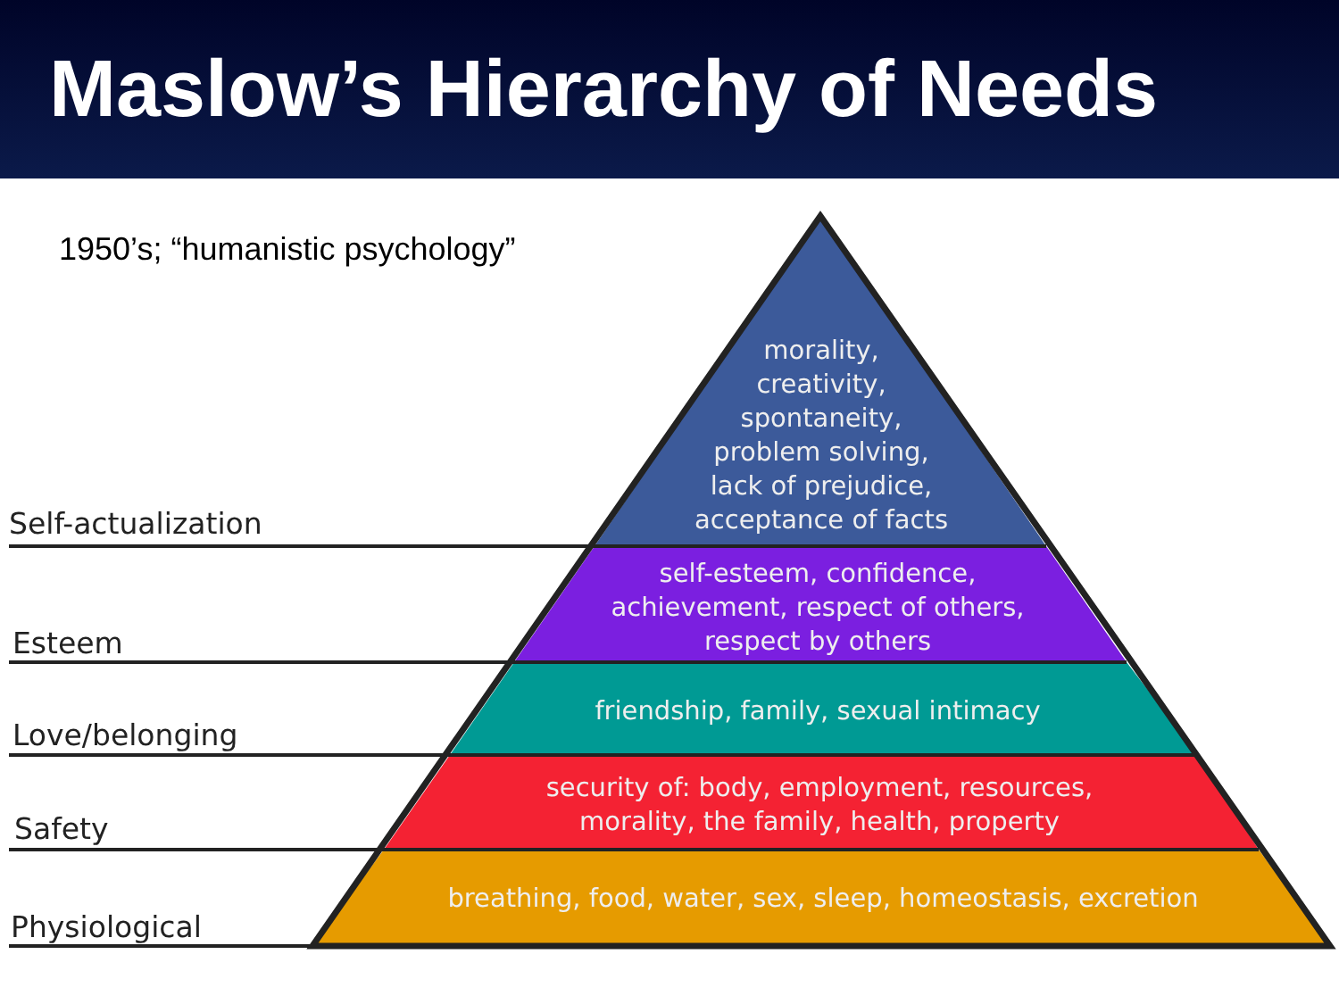Maslow’s Hierarchy of Needs
1950’s; “humanistic psychology”
Self-actualization
Esteem
Love/belonging
Safety
Physiological
morality,
creativity,
spontaneity,
problem solving,
lack of prejudice,
acceptance of facts
self-esteem, confidence,
achievement, respect of others,
respect by others
friendship, family, sexual intimacy
security of: body, employment, resources,
morality, the family, health, property
breathing, food, water, sex, sleep, homeostasis, excretion